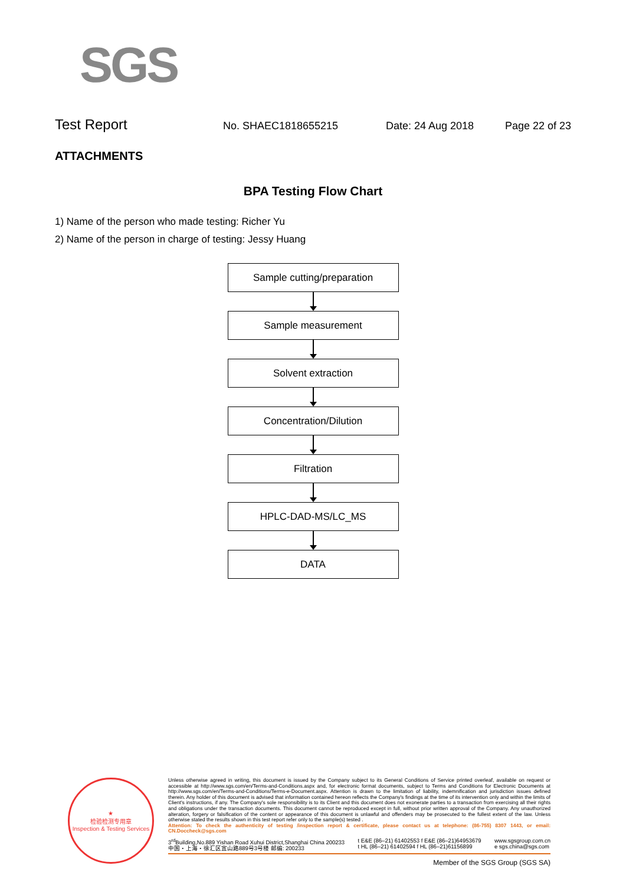SGS
Test Report No. SHAEC1818655215 Date: 24 Aug 2018 Page 22 of 23
ATTACHMENTS
BPA Testing Flow Chart
1) Name of the person who made testing: Richer Yu
2) Name of the person in charge of testing: Jessy Huang
Sample cutting/preparation
Sample measurement
Solvent extraction
Concentration/Dilution
Filtration
HPLC-DAD-MS/LC_MS
DATA
★
检验检测专用章
Inspection & Testing Services
Unless otherwise agreed in writing, this document is issued by the Company subject to its General Conditions of Service printed overleaf, available on request or accessible at http://www.sgs.com/en/Terms-and-Conditions.aspx and, for electronic format documents, subject to Terms and Conditions for Electronic Documents at http://www.sgs.com/en/Terms-and-Conditions/Terms-e-Document.aspx. Attention is drawn to the limitation of liability, indemnification and jurisdiction issues defined therein. Any holder of this document is advised that information contained hereon reflects the Company's findings at the time of its intervention only and within the limits of Client's instructions, if any. The Company's sole responsibility is to its Client and this document does not exonerate parties to a transaction from exercising all their rights and obligations under the transaction documents. This document cannot be reproduced except in full, without prior written approval of the Company. Any unauthorized alteration, forgery or falsification of the content or appearance of this document is unlawful and offenders may be prosecuted to the fullest extent of the law. Unless otherwise stated the results shown in this test report refer only to the sample(s) tested .
Attention: To check the authenticity of testing /inspection report & certificate, please contact us at telephone: (86-755) 8307 1443, or email: CN.Doccheck@sgs.com
3<sup>rd</sup>Building,No.889 Yishan Road Xuhui District,Shanghai China 200233
中国・上海・徐汇区宜山路889号3号楼 邮编: 200233 t E&E (86–21) 61402553 f E&E (86–21)64953679
t HL (86–21) 61402594 f HL (86–21)61156899 www.sgsgroup.com.cn
e sgs.china@sgs.com
Member of the SGS Group (SGS SA)